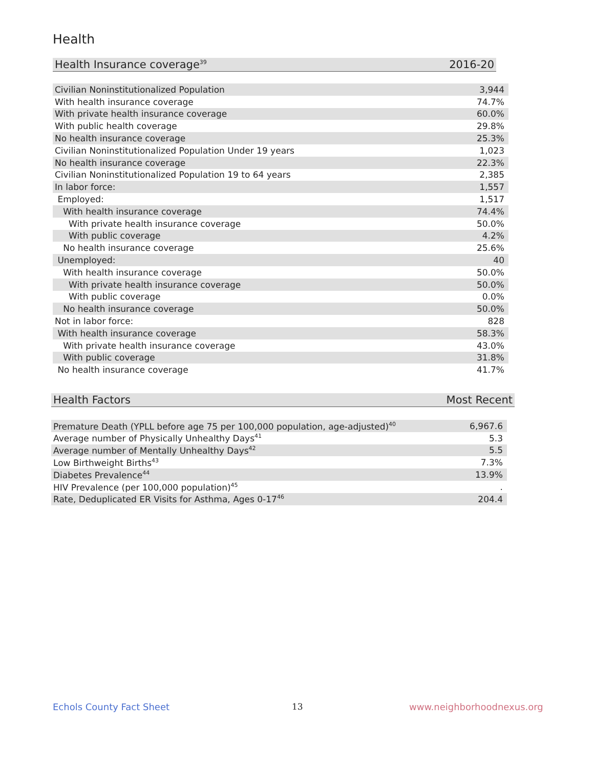Health
| Health Insurance coverage<sup>39</sup> | 2016-20 |
| --- | --- |
| Civilian Noninstitutionalized Population | 3,944 |
| With health insurance coverage | 74.7% |
| With private health insurance coverage | 60.0% |
| With public health coverage | 29.8% |
| No health insurance coverage | 25.3% |
| Civilian Noninstitutionalized Population Under 19 years | 1,023 |
| No health insurance coverage | 22.3% |
| Civilian Noninstitutionalized Population 19 to 64 years | 2,385 |
| In labor force: | 1,557 |
| Employed: | 1,517 |
| With health insurance coverage | 74.4% |
| With private health insurance coverage | 50.0% |
| With public coverage | 4.2% |
| No health insurance coverage | 25.6% |
| Unemployed: | 40 |
| With health insurance coverage | 50.0% |
| With private health insurance coverage | 50.0% |
| With public coverage | 0.0% |
| No health insurance coverage | 50.0% |
| Not in labor force: | 828 |
| With health insurance coverage | 58.3% |
| With private health insurance coverage | 43.0% |
| With public coverage | 31.8% |
| No health insurance coverage | 41.7% |
| Health Factors | Most Recent |
| --- | --- |
| Premature Death (YPLL before age 75 per 100,000 population, age-adjusted)<sup>40</sup> | 6,967.6 |
| Average number of Physically Unhealthy Days<sup>41</sup> | 5.3 |
| Average number of Mentally Unhealthy Days<sup>42</sup> | 5.5 |
| Low Birthweight Births<sup>43</sup> | 7.3% |
| Diabetes Prevalence<sup>44</sup> | 13.9% |
| HIV Prevalence (per 100,000 population)<sup>45</sup> | . |
| Rate, Deduplicated ER Visits for Asthma, Ages 0-17<sup>46</sup> | 204.4 |
Echols County Fact Sheet 13 www.neighborhoodnexus.org